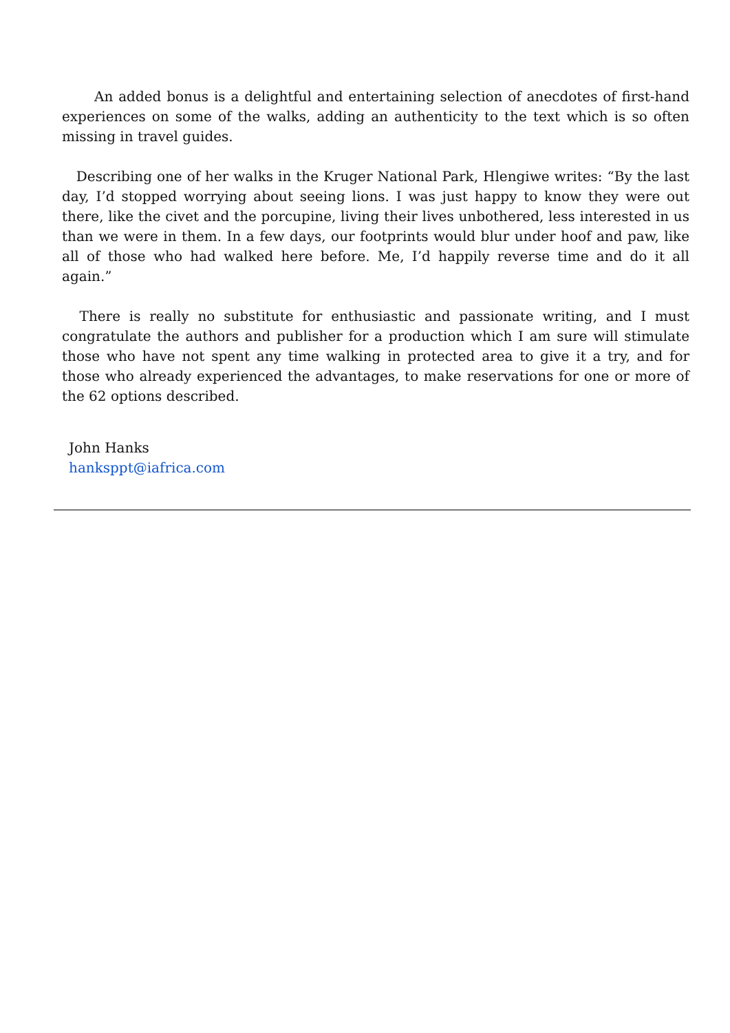An added bonus is a delightful and entertaining selection of anecdotes of first-hand experiences on some of the walks, adding an authenticity to the text which is so often missing in travel guides.
Describing one of her walks in the Kruger National Park, Hlengiwe writes: “By the last day, I’d stopped worrying about seeing lions. I was just happy to know they were out there, like the civet and the porcupine, living their lives unbothered, less interested in us than we were in them. In a few days, our footprints would blur under hoof and paw, like all of those who had walked here before. Me, I’d happily reverse time and do it all again.”
There is really no substitute for enthusiastic and passionate writing, and I must congratulate the authors and publisher for a production which I am sure will stimulate those who have not spent any time walking in protected area to give it a try, and for those who already experienced the advantages, to make reservations for one or more of the 62 options described.
John Hanks
hanksppt@iafrica.com